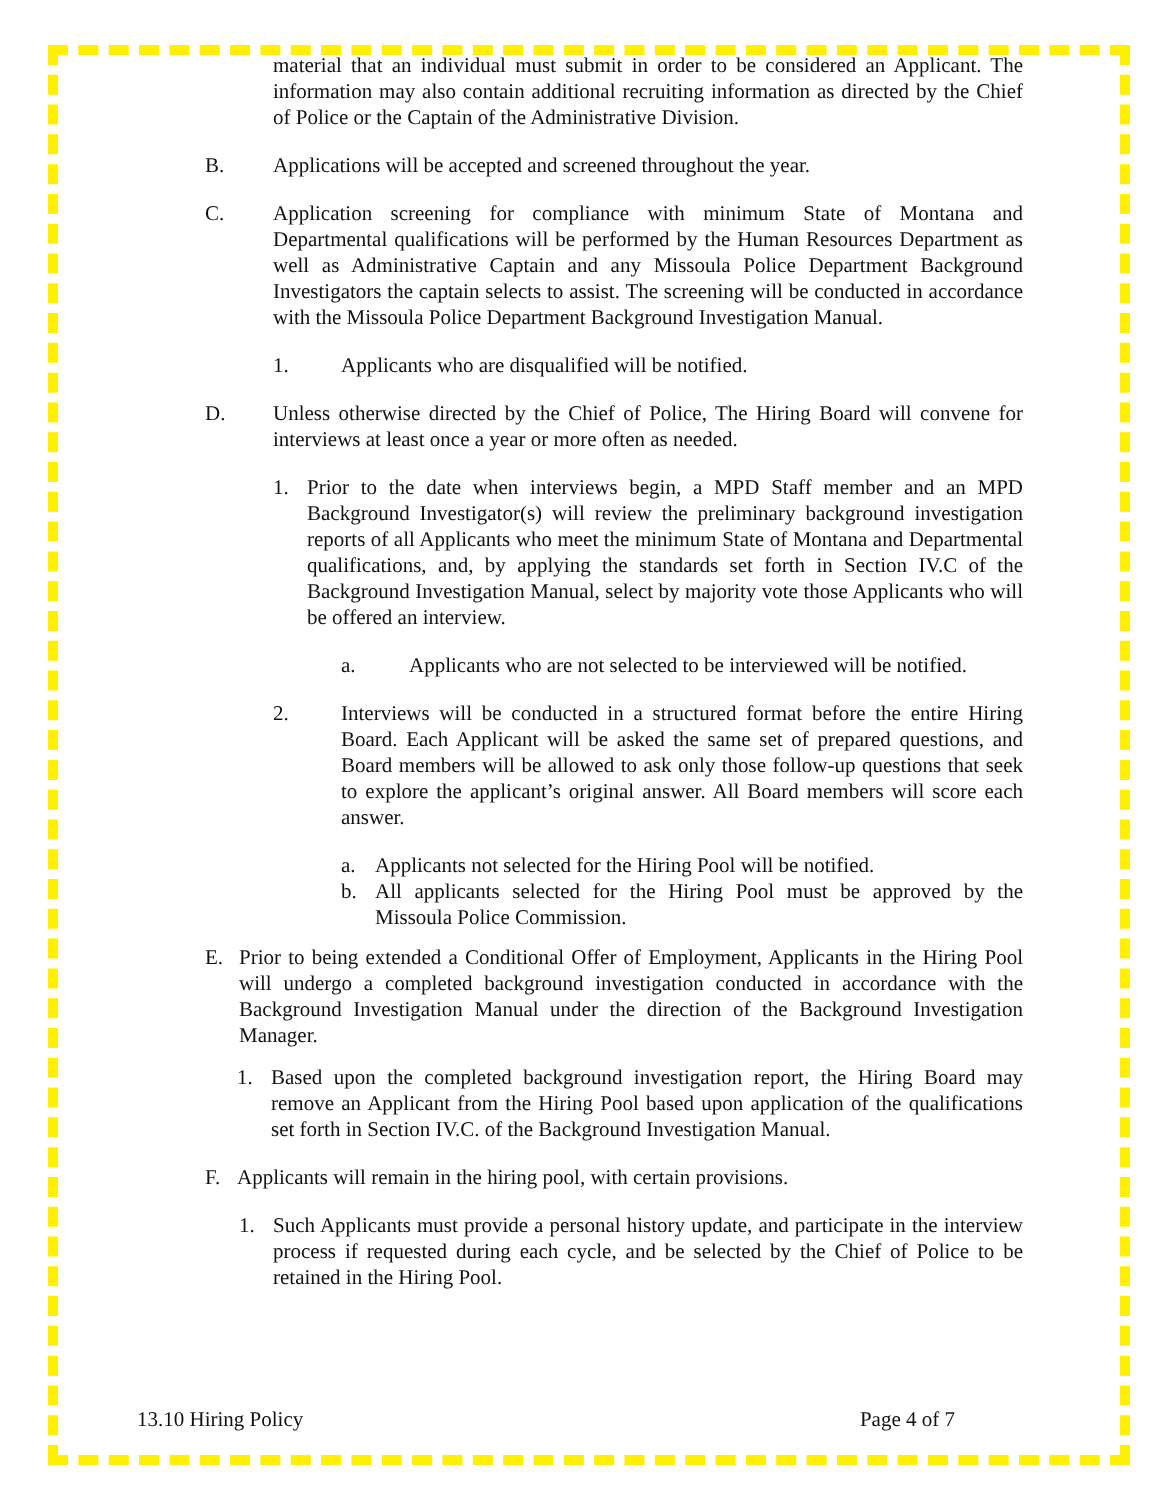material that an individual must submit in order to be considered an Applicant. The information may also contain additional recruiting information as directed by the Chief of Police or the Captain of the Administrative Division.
B. Applications will be accepted and screened throughout the year.
C. Application screening for compliance with minimum State of Montana and Departmental qualifications will be performed by the Human Resources Department as well as Administrative Captain and any Missoula Police Department Background Investigators the captain selects to assist. The screening will be conducted in accordance with the Missoula Police Department Background Investigation Manual.
1. Applicants who are disqualified will be notified.
D. Unless otherwise directed by the Chief of Police, The Hiring Board will convene for interviews at least once a year or more often as needed.
1. Prior to the date when interviews begin, a MPD Staff member and an MPD Background Investigator(s) will review the preliminary background investigation reports of all Applicants who meet the minimum State of Montana and Departmental qualifications, and, by applying the standards set forth in Section IV.C of the Background Investigation Manual, select by majority vote those Applicants who will be offered an interview.
a. Applicants who are not selected to be interviewed will be notified.
2. Interviews will be conducted in a structured format before the entire Hiring Board. Each Applicant will be asked the same set of prepared questions, and Board members will be allowed to ask only those follow-up questions that seek to explore the applicant’s original answer. All Board members will score each answer.
a. Applicants not selected for the Hiring Pool will be notified.
b. All applicants selected for the Hiring Pool must be approved by the Missoula Police Commission.
E. Prior to being extended a Conditional Offer of Employment, Applicants in the Hiring Pool will undergo a completed background investigation conducted in accordance with the Background Investigation Manual under the direction of the Background Investigation Manager.
1. Based upon the completed background investigation report, the Hiring Board may remove an Applicant from the Hiring Pool based upon application of the qualifications set forth in Section IV.C. of the Background Investigation Manual.
F. Applicants will remain in the hiring pool, with certain provisions.
1. Such Applicants must provide a personal history update, and participate in the interview process if requested during each cycle, and be selected by the Chief of Police to be retained in the Hiring Pool.
13.10 Hiring Policy Page 4 of 7